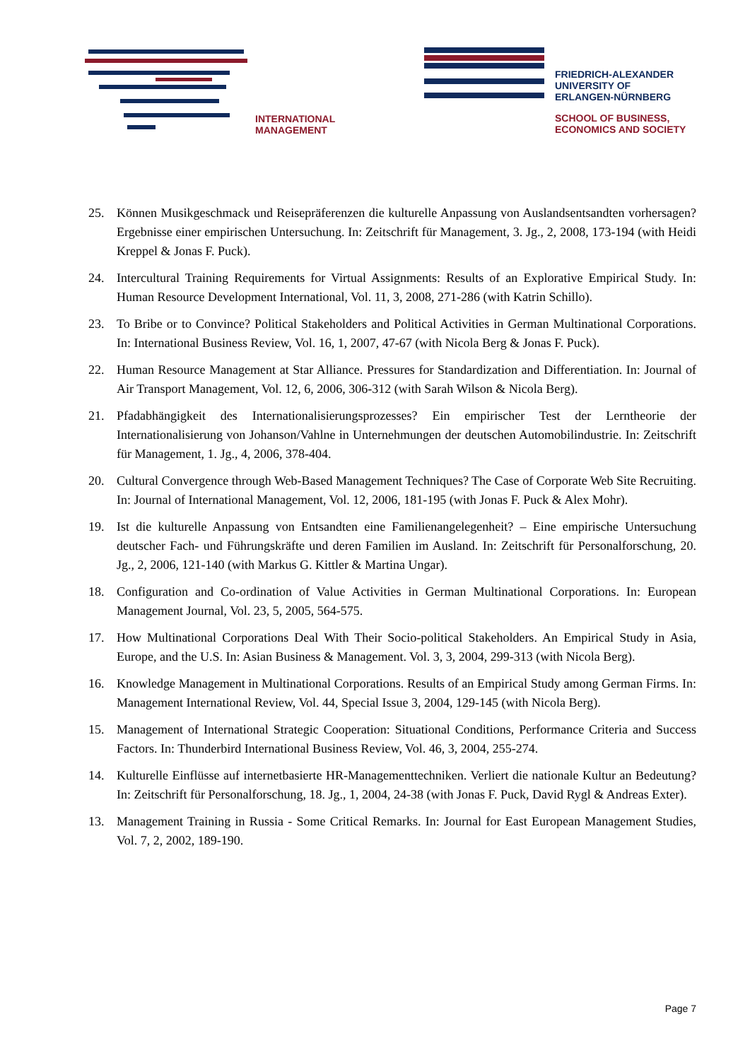INTERNATIONAL
MANAGEMENT
FRIEDRICH-ALEXANDER
UNIVERSITY OF
ERLANGEN-NÜRNBERG
SCHOOL OF BUSINESS,
ECONOMICS AND SOCIETY
25. Können Musikgeschmack und Reisepräferenzen die kulturelle Anpassung von Auslandsentsandten vorhersagen? Ergebnisse einer empirischen Untersuchung. In: Zeitschrift für Management, 3. Jg., 2, 2008, 173-194 (with Heidi Kreppel & Jonas F. Puck).
24. Intercultural Training Requirements for Virtual Assignments: Results of an Explorative Empirical Study. In: Human Resource Development International, Vol. 11, 3, 2008, 271-286 (with Katrin Schillo).
23. To Bribe or to Convince? Political Stakeholders and Political Activities in German Multinational Corporations. In: International Business Review, Vol. 16, 1, 2007, 47-67 (with Nicola Berg & Jonas F. Puck).
22. Human Resource Management at Star Alliance. Pressures for Standardization and Differentiation. In: Journal of Air Transport Management, Vol. 12, 6, 2006, 306-312 (with Sarah Wilson & Nicola Berg).
21. Pfadabhängigkeit des Internationalisierungsprozesses? Ein empirischer Test der Lerntheorie der Internationalisierung von Johanson/Vahlne in Unternehmungen der deutschen Automobilindustrie. In: Zeitschrift für Management, 1. Jg., 4, 2006, 378-404.
20. Cultural Convergence through Web-Based Management Techniques? The Case of Corporate Web Site Recruiting. In: Journal of International Management, Vol. 12, 2006, 181-195 (with Jonas F. Puck & Alex Mohr).
19. Ist die kulturelle Anpassung von Entsandten eine Familienangelegenheit? – Eine empirische Untersuchung deutscher Fach- und Führungskräfte und deren Familien im Ausland. In: Zeitschrift für Personalforschung, 20. Jg., 2, 2006, 121-140 (with Markus G. Kittler & Martina Ungar).
18. Configuration and Co-ordination of Value Activities in German Multinational Corporations. In: European Management Journal, Vol. 23, 5, 2005, 564-575.
17. How Multinational Corporations Deal With Their Socio-political Stakeholders. An Empirical Study in Asia, Europe, and the U.S. In: Asian Business & Management. Vol. 3, 3, 2004, 299-313 (with Nicola Berg).
16. Knowledge Management in Multinational Corporations. Results of an Empirical Study among German Firms. In: Management International Review, Vol. 44, Special Issue 3, 2004, 129-145 (with Nicola Berg).
15. Management of International Strategic Cooperation: Situational Conditions, Performance Criteria and Success Factors. In: Thunderbird International Business Review, Vol. 46, 3, 2004, 255-274.
14. Kulturelle Einflüsse auf internetbasierte HR-Managementtechniken. Verliert die nationale Kultur an Bedeutung? In: Zeitschrift für Personalforschung, 18. Jg., 1, 2004, 24-38 (with Jonas F. Puck, David Rygl & Andreas Exter).
13. Management Training in Russia - Some Critical Remarks. In: Journal for East European Management Studies, Vol. 7, 2, 2002, 189-190.
Page 7